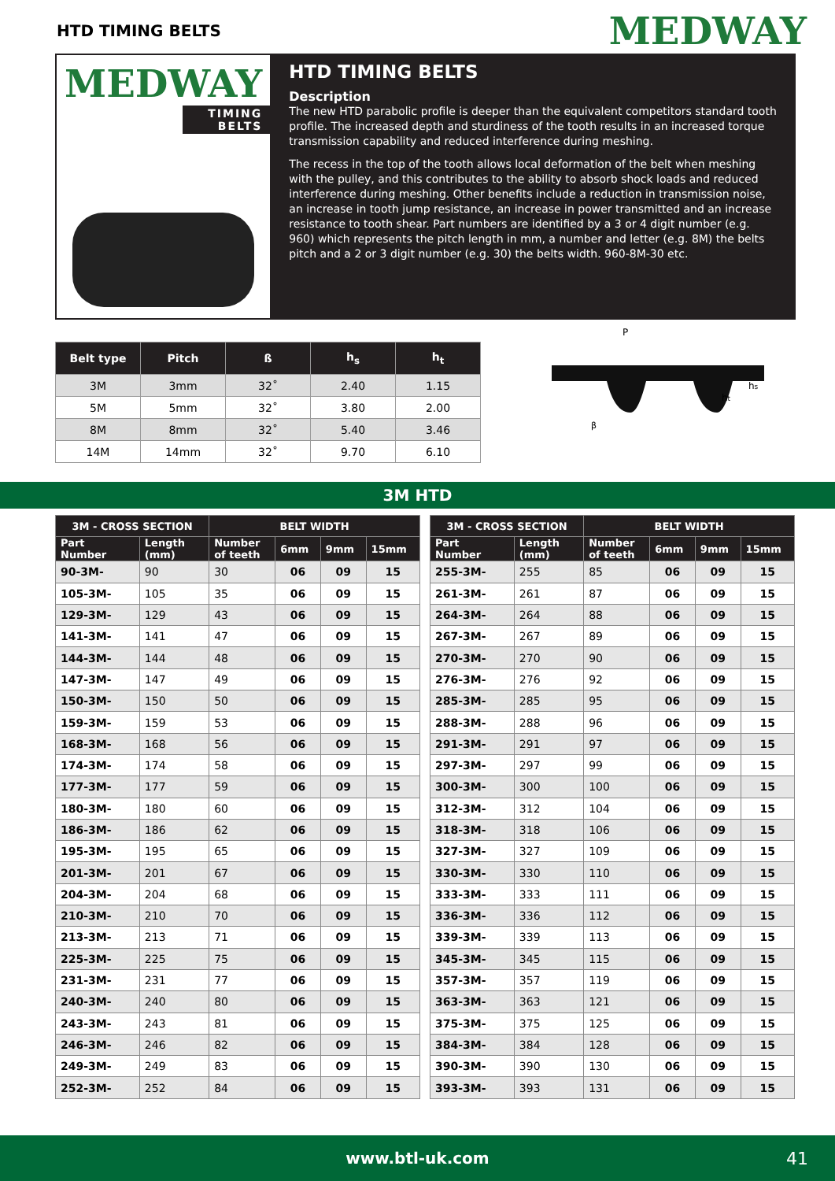HTD TIMING BELTS
MEDWAY
MEDWAY
TIMING BELTS
HTD TIMING BELTS
Description
The new HTD parabolic profile is deeper than the equivalent competitors standard tooth profile. The increased depth and sturdiness of the tooth results in an increased torque transmission capability and reduced interference during meshing.
The recess in the top of the tooth allows local deformation of the belt when meshing with the pulley, and this contributes to the ability to absorb shock loads and reduced interference during meshing. Other benefits include a reduction in transmission noise, an increase in tooth jump resistance, an increase in power transmitted and an increase resistance to tooth shear. Part numbers are identified by a 3 or 4 digit number (e.g. 960) which represents the pitch length in mm, a number and letter (e.g. 8M) the belts pitch and a 2 or 3 digit number (e.g. 30) the belts width. 960-8M-30 etc.
| Belt type | Pitch | ß | h<sub>s</sub> | h<sub>t</sub> |
| --- | --- | --- | --- | --- |
| 3M | 3mm | 32˚ | 2.40 | 1.15 |
| 5M | 5mm | 32˚ | 3.80 | 2.00 |
| 8M | 8mm | 32˚ | 5.40 | 3.46 |
| 14M | 14mm | 32˚ | 9.70 | 6.10 |
P
ht
hs
β
3M HTD
| 3M - CROSS SECTION | | BELT WIDTH | | | |
| --- | --- | --- | --- | --- | --- |
| Part Number | Length (mm) | Number of teeth | 6mm | 9mm | 15mm |
| 90-3M- | 90 | 30 | 06 | 09 | 15 |
| 105-3M- | 105 | 35 | 06 | 09 | 15 |
| 129-3M- | 129 | 43 | 06 | 09 | 15 |
| 141-3M- | 141 | 47 | 06 | 09 | 15 |
| 144-3M- | 144 | 48 | 06 | 09 | 15 |
| 147-3M- | 147 | 49 | 06 | 09 | 15 |
| 150-3M- | 150 | 50 | 06 | 09 | 15 |
| 159-3M- | 159 | 53 | 06 | 09 | 15 |
| 168-3M- | 168 | 56 | 06 | 09 | 15 |
| 174-3M- | 174 | 58 | 06 | 09 | 15 |
| 177-3M- | 177 | 59 | 06 | 09 | 15 |
| 180-3M- | 180 | 60 | 06 | 09 | 15 |
| 186-3M- | 186 | 62 | 06 | 09 | 15 |
| 195-3M- | 195 | 65 | 06 | 09 | 15 |
| 201-3M- | 201 | 67 | 06 | 09 | 15 |
| 204-3M- | 204 | 68 | 06 | 09 | 15 |
| 210-3M- | 210 | 70 | 06 | 09 | 15 |
| 213-3M- | 213 | 71 | 06 | 09 | 15 |
| 225-3M- | 225 | 75 | 06 | 09 | 15 |
| 231-3M- | 231 | 77 | 06 | 09 | 15 |
| 240-3M- | 240 | 80 | 06 | 09 | 15 |
| 243-3M- | 243 | 81 | 06 | 09 | 15 |
| 246-3M- | 246 | 82 | 06 | 09 | 15 |
| 249-3M- | 249 | 83 | 06 | 09 | 15 |
| 252-3M- | 252 | 84 | 06 | 09 | 15 |
| 3M - CROSS SECTION | | BELT WIDTH | | | |
| --- | --- | --- | --- | --- | --- |
| Part Number | Length (mm) | Number of teeth | 6mm | 9mm | 15mm |
| 255-3M- | 255 | 85 | 06 | 09 | 15 |
| 261-3M- | 261 | 87 | 06 | 09 | 15 |
| 264-3M- | 264 | 88 | 06 | 09 | 15 |
| 267-3M- | 267 | 89 | 06 | 09 | 15 |
| 270-3M- | 270 | 90 | 06 | 09 | 15 |
| 276-3M- | 276 | 92 | 06 | 09 | 15 |
| 285-3M- | 285 | 95 | 06 | 09 | 15 |
| 288-3M- | 288 | 96 | 06 | 09 | 15 |
| 291-3M- | 291 | 97 | 06 | 09 | 15 |
| 297-3M- | 297 | 99 | 06 | 09 | 15 |
| 300-3M- | 300 | 100 | 06 | 09 | 15 |
| 312-3M- | 312 | 104 | 06 | 09 | 15 |
| 318-3M- | 318 | 106 | 06 | 09 | 15 |
| 327-3M- | 327 | 109 | 06 | 09 | 15 |
| 330-3M- | 330 | 110 | 06 | 09 | 15 |
| 333-3M- | 333 | 111 | 06 | 09 | 15 |
| 336-3M- | 336 | 112 | 06 | 09 | 15 |
| 339-3M- | 339 | 113 | 06 | 09 | 15 |
| 345-3M- | 345 | 115 | 06 | 09 | 15 |
| 357-3M- | 357 | 119 | 06 | 09 | 15 |
| 363-3M- | 363 | 121 | 06 | 09 | 15 |
| 375-3M- | 375 | 125 | 06 | 09 | 15 |
| 384-3M- | 384 | 128 | 06 | 09 | 15 |
| 390-3M- | 390 | 130 | 06 | 09 | 15 |
| 393-3M- | 393 | 131 | 06 | 09 | 15 |
www.btl-uk.com 41